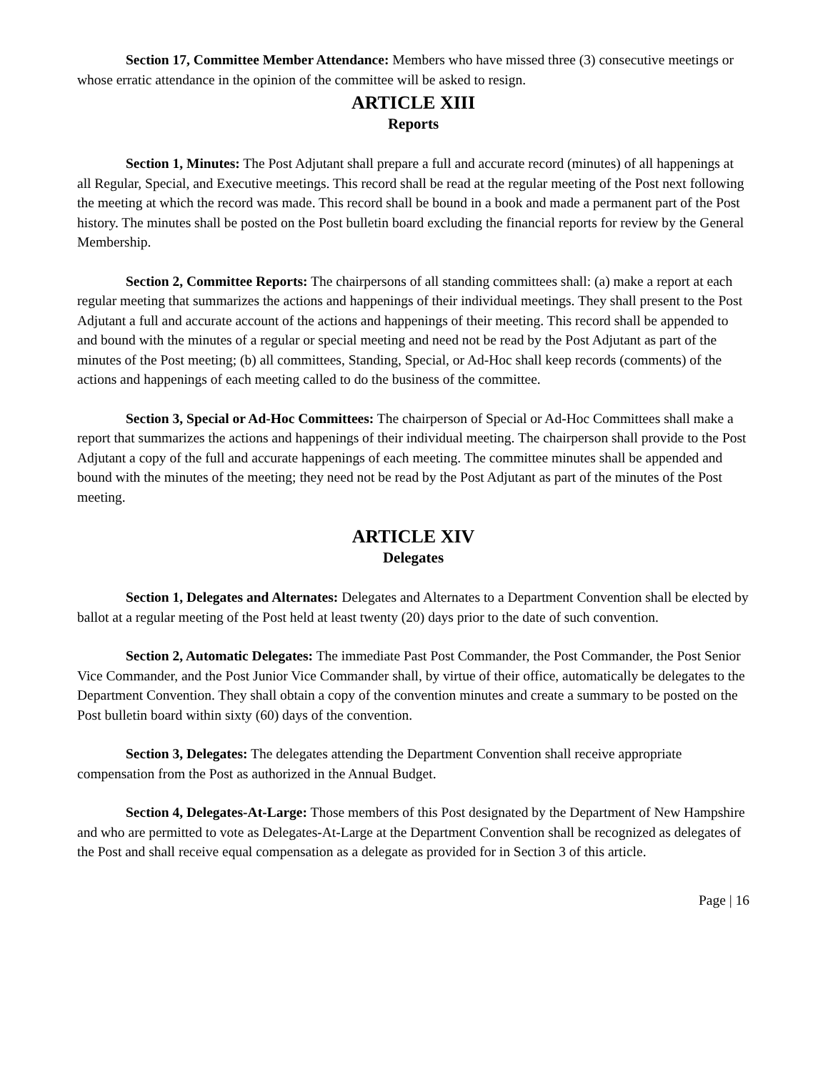Section 17, Committee Member Attendance: Members who have missed three (3) consecutive meetings or whose erratic attendance in the opinion of the committee will be asked to resign.
ARTICLE XIII
Reports
Section 1, Minutes: The Post Adjutant shall prepare a full and accurate record (minutes) of all happenings at all Regular, Special, and Executive meetings. This record shall be read at the regular meeting of the Post next following the meeting at which the record was made. This record shall be bound in a book and made a permanent part of the Post history. The minutes shall be posted on the Post bulletin board excluding the financial reports for review by the General Membership.
Section 2, Committee Reports: The chairpersons of all standing committees shall: (a) make a report at each regular meeting that summarizes the actions and happenings of their individual meetings. They shall present to the Post Adjutant a full and accurate account of the actions and happenings of their meeting. This record shall be appended to and bound with the minutes of a regular or special meeting and need not be read by the Post Adjutant as part of the minutes of the Post meeting; (b) all committees, Standing, Special, or Ad-Hoc shall keep records (comments) of the actions and happenings of each meeting called to do the business of the committee.
Section 3, Special or Ad-Hoc Committees: The chairperson of Special or Ad-Hoc Committees shall make a report that summarizes the actions and happenings of their individual meeting. The chairperson shall provide to the Post Adjutant a copy of the full and accurate happenings of each meeting. The committee minutes shall be appended and bound with the minutes of the meeting; they need not be read by the Post Adjutant as part of the minutes of the Post meeting.
ARTICLE XIV
Delegates
Section 1, Delegates and Alternates: Delegates and Alternates to a Department Convention shall be elected by ballot at a regular meeting of the Post held at least twenty (20) days prior to the date of such convention.
Section 2, Automatic Delegates: The immediate Past Post Commander, the Post Commander, the Post Senior Vice Commander, and the Post Junior Vice Commander shall, by virtue of their office, automatically be delegates to the Department Convention. They shall obtain a copy of the convention minutes and create a summary to be posted on the Post bulletin board within sixty (60) days of the convention.
Section 3, Delegates: The delegates attending the Department Convention shall receive appropriate compensation from the Post as authorized in the Annual Budget.
Section 4, Delegates-At-Large: Those members of this Post designated by the Department of New Hampshire and who are permitted to vote as Delegates-At-Large at the Department Convention shall be recognized as delegates of the Post and shall receive equal compensation as a delegate as provided for in Section 3 of this article.
Page | 16